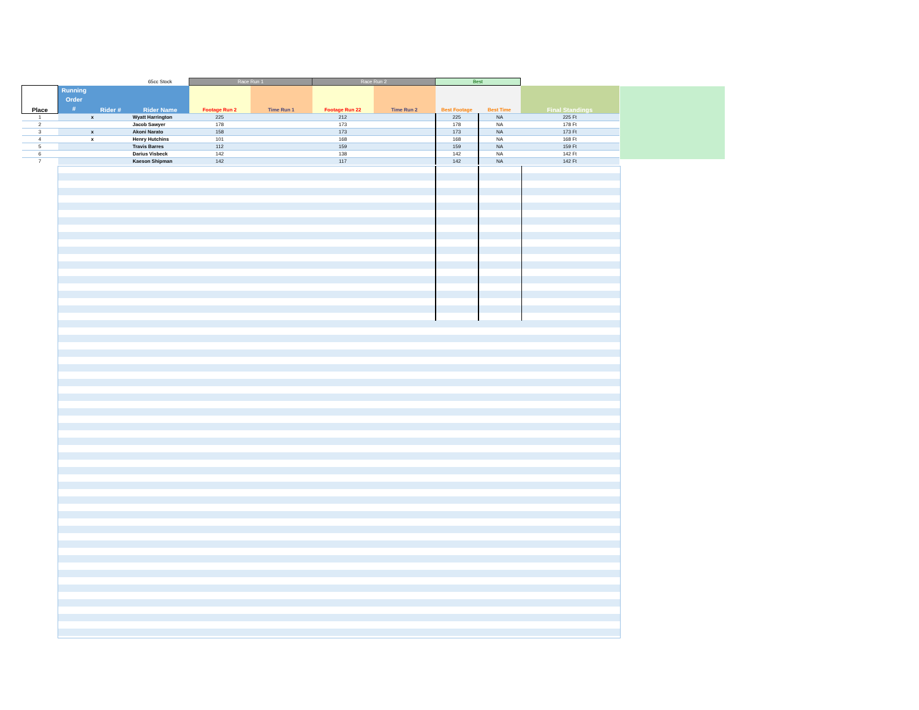| | | | 65cc Stock | Race Run 1 | | Race Run 2 | | Best | | |
| Place | Running Order # | Rider # | Rider Name | Footage Run 2 | Time Run 1 | Footage Run 22 | Time Run 2 | Best Footage | Best Time | Final Standings |
| 1 | | x | Wyatt Harrington | 225 | | 212 | | 225 | NA | 225 Ft |
| 2 | | | Jacob Sawyer | 178 | | 173 | | 178 | NA | 178 Ft |
| 3 | | x | Akoni Narato | 158 | | 173 | | 173 | NA | 173 Ft |
| 4 | | x | Henry Hutchins | 101 | | 168 | | 168 | NA | 168 Ft |
| 5 | | | Travis Barres | 112 | | 159 | | 159 | NA | 159 Ft |
| 6 | | | Darius Visbeck | 142 | | 138 | | 142 | NA | 142 Ft |
| 7 | | | Kaeson Shipman | 142 | | 117 | | 142 | NA | 142 Ft |